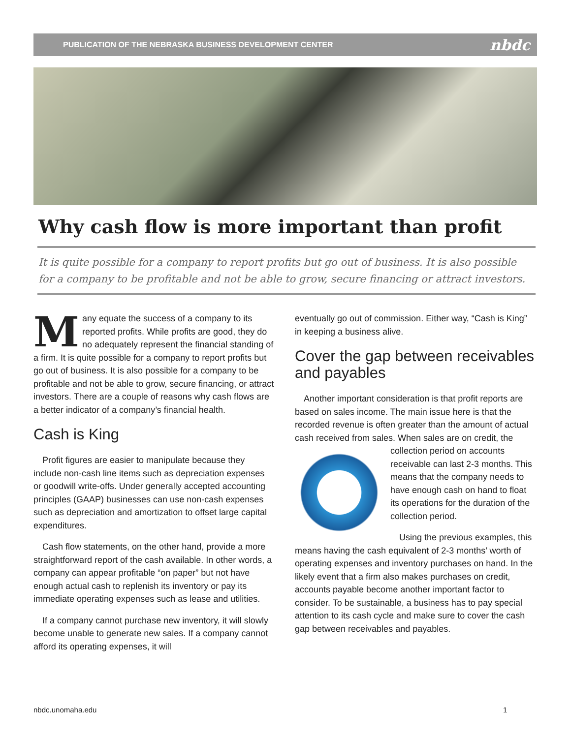PUBLICATION OF THE NEBRASKA BUSINESS DEVELOPMENT CENTER nbdc
Why cash flow is more important than profit
It is quite possible for a company to report profits but go out of business. It is also possible for a company to be profitable and not be able to grow, secure financing or attract investors.
Many equate the success of a company to its reported profits. While profits are good, they do no adequately represent the financial standing of a firm. It is quite possible for a company to report profits but go out of business. It is also possible for a company to be profitable and not be able to grow, secure financing, or attract investors. There are a couple of reasons why cash flows are a better indicator of a company’s financial health.
Cash is King
Profit figures are easier to manipulate because they include non-cash line items such as depreciation expenses or goodwill write-offs. Under generally accepted accounting principles (GAAP) businesses can use non-cash expenses such as depreciation and amortization to offset large capital expenditures.
Cash flow statements, on the other hand, provide a more straightforward report of the cash available. In other words, a company can appear profitable “on paper” but not have enough actual cash to replenish its inventory or pay its immediate operating expenses such as lease and utilities.
If a company cannot purchase new inventory, it will slowly become unable to generate new sales. If a company cannot afford its operating expenses, it will
eventually go out of commission. Either way, “Cash is King” in keeping a business alive.
Cover the gap between receivables and payables
Another important consideration is that profit reports are based on sales income. The main issue here is that the recorded revenue is often greater than the amount of actual cash received from sales. When sales are on credit, the collection period on accounts receivable can last 2-3 months. This means that the company needs to have enough cash on hand to float its operations for the duration of the collection period.
Using the previous examples, this means having the cash equivalent of 2-3 months’ worth of operating expenses and inventory purchases on hand. In the likely event that a firm also makes purchases on credit, accounts payable become another important factor to consider. To be sustainable, a business has to pay special attention to its cash cycle and make sure to cover the cash gap between receivables and payables.
nbdc.unomaha.edu 1